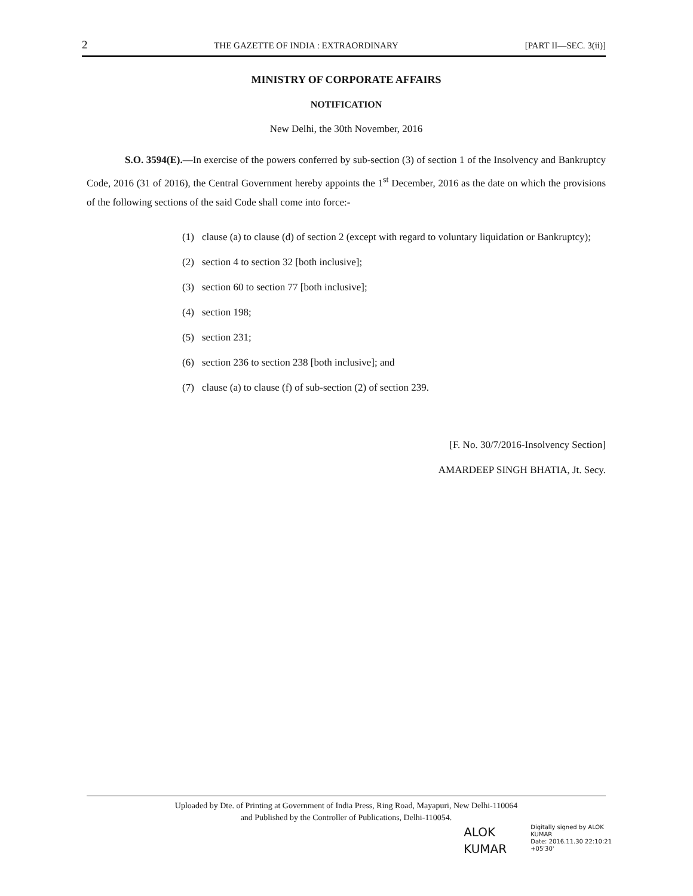2 THE GAZETTE OF INDIA : EXTRAORDINARY [PART II—SEC. 3(ii)]
MINISTRY OF CORPORATE AFFAIRS
NOTIFICATION
New Delhi, the 30th November, 2016
S.O. 3594(E).—In exercise of the powers conferred by sub-section (3) of section 1 of the Insolvency and Bankruptcy Code, 2016 (31 of 2016), the Central Government hereby appoints the 1<sup>st</sup> December, 2016 as the date on which the provisions of the following sections of the said Code shall come into force:-
(1) clause (a) to clause (d) of section 2 (except with regard to voluntary liquidation or Bankruptcy);
(2) section 4 to section 32 [both inclusive];
(3) section 60 to section 77 [both inclusive];
(4) section 198;
(5) section 231;
(6) section 236 to section 238 [both inclusive]; and
(7) clause (a) to clause (f) of sub-section (2) of section 239.
[F. No. 30/7/2016-Insolvency Section]
AMARDEEP SINGH BHATIA, Jt. Secy.
Uploaded by Dte. of Printing at Government of India Press, Ring Road, Mayapuri, New Delhi-110064
and Published by the Controller of Publications, Delhi-110054.
ALOK
KUMAR
Digitally signed by ALOK
KUMAR
Date: 2016.11.30 22:10:21
+05'30'